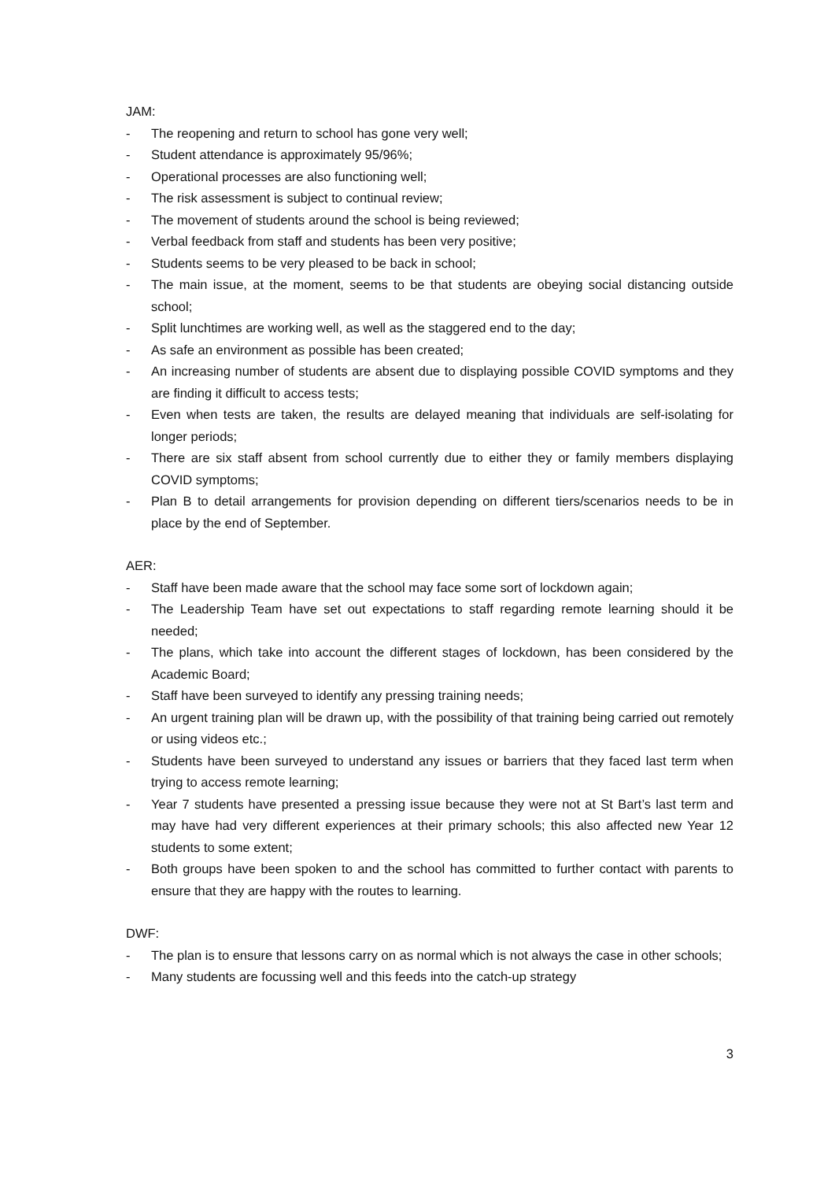JAM:
- The reopening and return to school has gone very well;
- Student attendance is approximately 95/96%;
- Operational processes are also functioning well;
- The risk assessment is subject to continual review;
- The movement of students around the school is being reviewed;
- Verbal feedback from staff and students has been very positive;
- Students seems to be very pleased to be back in school;
- The main issue, at the moment, seems to be that students are obeying social distancing outside school;
- Split lunchtimes are working well, as well as the staggered end to the day;
- As safe an environment as possible has been created;
- An increasing number of students are absent due to displaying possible COVID symptoms and they are finding it difficult to access tests;
- Even when tests are taken, the results are delayed meaning that individuals are self-isolating for longer periods;
- There are six staff absent from school currently due to either they or family members displaying COVID symptoms;
- Plan B to detail arrangements for provision depending on different tiers/scenarios needs to be in place by the end of September.
AER:
- Staff have been made aware that the school may face some sort of lockdown again;
- The Leadership Team have set out expectations to staff regarding remote learning should it be needed;
- The plans, which take into account the different stages of lockdown, has been considered by the Academic Board;
- Staff have been surveyed to identify any pressing training needs;
- An urgent training plan will be drawn up, with the possibility of that training being carried out remotely or using videos etc.;
- Students have been surveyed to understand any issues or barriers that they faced last term when trying to access remote learning;
- Year 7 students have presented a pressing issue because they were not at St Bart’s last term and may have had very different experiences at their primary schools; this also affected new Year 12 students to some extent;
- Both groups have been spoken to and the school has committed to further contact with parents to ensure that they are happy with the routes to learning.
DWF:
- The plan is to ensure that lessons carry on as normal which is not always the case in other schools;
- Many students are focussing well and this feeds into the catch-up strategy
3